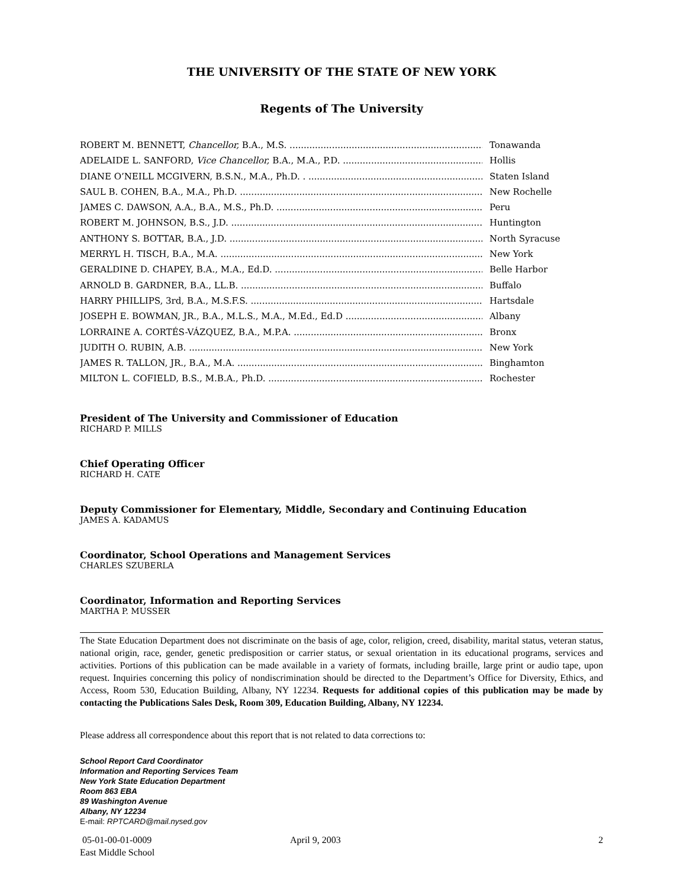THE UNIVERSITY OF THE STATE OF NEW YORK
Regents of The University
ROBERT M. BENNETT, Chancellor, B.A., M.S. Tonawanda
ADELAIDE L. SANFORD, Vice Chancellor, B.A., M.A., P.D. Hollis
DIANE O’NEILL MCGIVERN, B.S.N., M.A., Ph.D. . Staten Island
SAUL B. COHEN, B.A., M.A., Ph.D. New Rochelle
JAMES C. DAWSON, A.A., B.A., M.S., Ph.D. Peru
ROBERT M. JOHNSON, B.S., J.D. Huntington
ANTHONY S. BOTTAR, B.A., J.D. North Syracuse
MERRYL H. TISCH, B.A., M.A. New York
GERALDINE D. CHAPEY, B.A., M.A., Ed.D. Belle Harbor
ARNOLD B. GARDNER, B.A., LL.B. Buffalo
HARRY PHILLIPS, 3rd, B.A., M.S.F.S. Hartsdale
JOSEPH E. BOWMAN, JR., B.A., M.L.S., M.A., M.Ed., Ed.D Albany
LORRAINE A. CORTÉS-VÁZQUEZ, B.A., M.P.A. Bronx
JUDITH O. RUBIN, A.B. New York
JAMES R. TALLON, JR., B.A., M.A. Binghamton
MILTON L. COFIELD, B.S., M.B.A., Ph.D. Rochester
President of The University and Commissioner of Education
RICHARD P. MILLS
Chief Operating Officer
RICHARD H. CATE
Deputy Commissioner for Elementary, Middle, Secondary and Continuing Education
JAMES A. KADAMUS
Coordinator, School Operations and Management Services
CHARLES SZUBERLA
Coordinator, Information and Reporting Services
MARTHA P. MUSSER
The State Education Department does not discriminate on the basis of age, color, religion, creed, disability, marital status, veteran status, national origin, race, gender, genetic predisposition or carrier status, or sexual orientation in its educational programs, services and activities. Portions of this publication can be made available in a variety of formats, including braille, large print or audio tape, upon request. Inquiries concerning this policy of nondiscrimination should be directed to the Department’s Office for Diversity, Ethics, and Access, Room 530, Education Building, Albany, NY 12234. Requests for additional copies of this publication may be made by contacting the Publications Sales Desk, Room 309, Education Building, Albany, NY 12234.
Please address all correspondence about this report that is not related to data corrections to:
School Report Card Coordinator
Information and Reporting Services Team
New York State Education Department
Room 863 EBA
89 Washington Avenue
Albany, NY 12234
E-mail: RPTCARD@mail.nysed.gov
05-01-00-01-0009
East Middle School
April 9, 2003 2